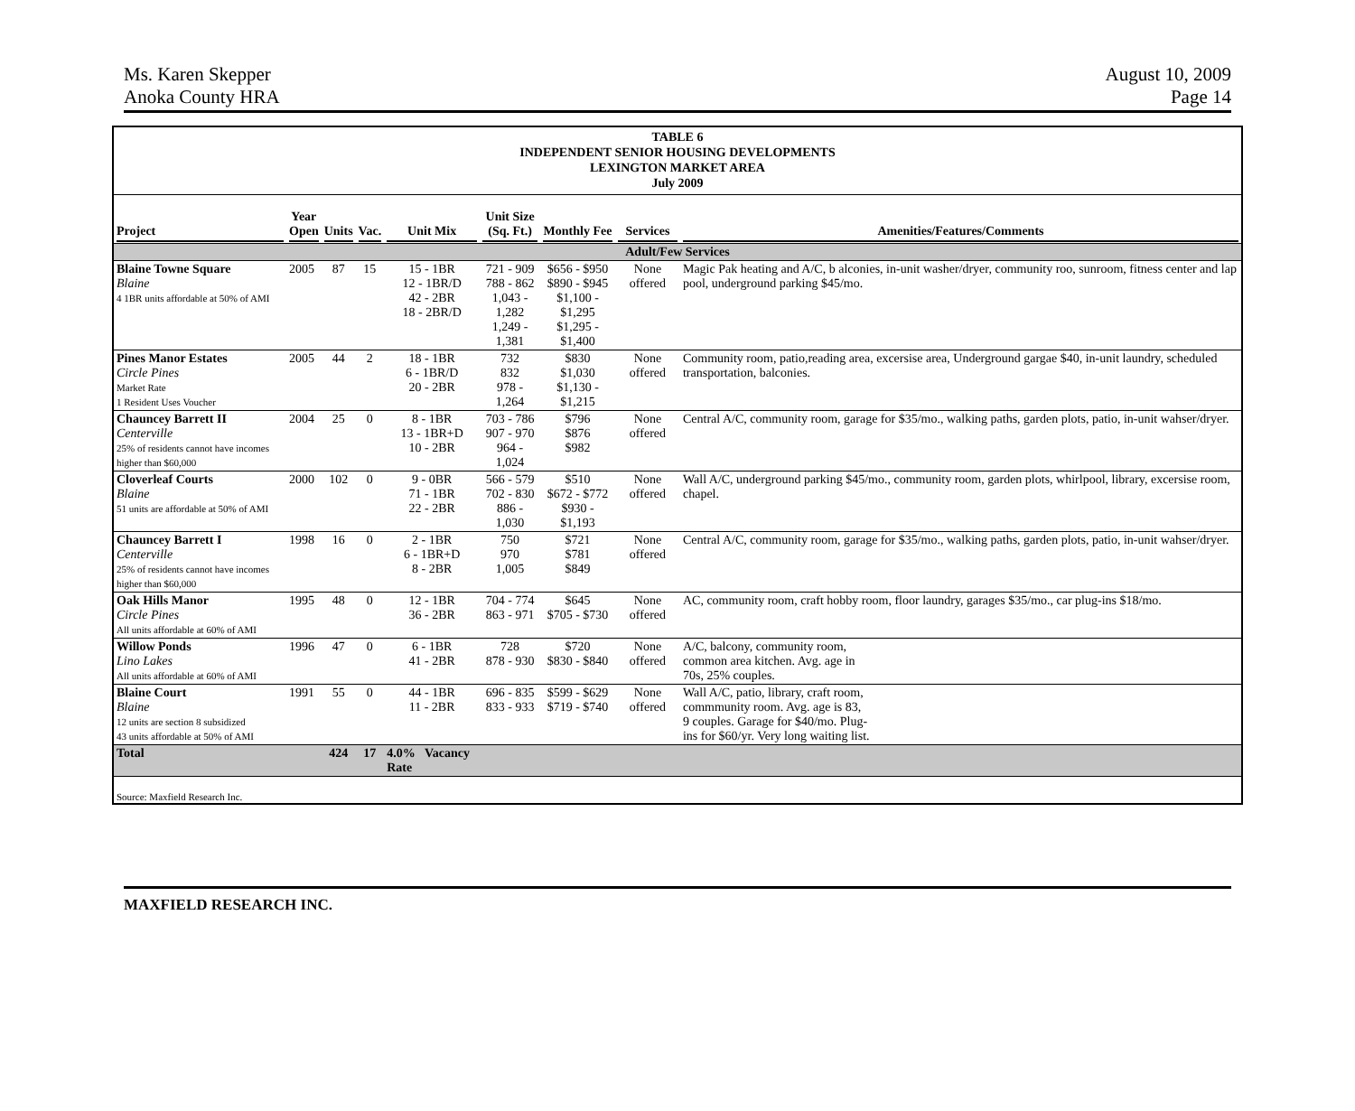Ms. Karen Skepper
Anoka County HRA
August 10, 2009
Page 14
TABLE 6
INDEPENDENT SENIOR HOUSING DEVELOPMENTS
LEXINGTON MARKET AREA
July 2009
| Project | Year Open | Units | Vac. | Unit Mix | Unit Size (Sq. Ft.) | Monthly Fee | Services | Amenities/Features/Comments |
| --- | --- | --- | --- | --- | --- | --- | --- | --- |
| Adult/Few Services | | | | | | | | |
| Blaine Towne Square Blaine 4 1BR units affordable at 50% of AMI | 2005 | 87 | 15 | 15 - 1BR 12 - 1BR/D 42 - 2BR 18 - 2BR/D | 721 - 909 788 - 862 1,043 - 1,282 1,249 - 1,381 | $656 - $950 $890 - $945 $1,100 - $1,295 $1,295 - $1,400 | None offered | Magic Pak heating and A/C, b alconies, in-unit washer/dryer, community roo, sunroom, fitness center and lap pool, underground parking $45/mo. |
| Pines Manor Estates Circle Pines Market Rate 1 Resident Uses Voucher | 2005 | 44 | 2 | 18 - 1BR 6 - 1BR/D 20 - 2BR | 732 832 978 - 1,264 | $830 $1,030 $1,130 - $1,215 | None offered | Community room, patio,reading area, excersise area, Underground gargae $40, in-unit laundry, scheduled transportation, balconies. |
| Chauncey Barrett II Centerville 25% of residents cannot have incomes higher than $60,000 | 2004 | 25 | 0 | 8 - 1BR 13 - 1BR+D 10 - 2BR | 703 - 786 907 - 970 964 - 1,024 | $796 $876 $982 | None offered | Central A/C, community room, garage for $35/mo., walking paths, garden plots, patio, in-unit wahser/dryer. |
| Cloverleaf Courts Blaine 51 units are affordable at 50% of AMI | 2000 | 102 | 0 | 9 - 0BR 71 - 1BR 22 - 2BR | 566 - 579 702 - 830 886 - 1,030 | $510 $672 - $772 $930 - $1,193 | None offered | Wall A/C, underground parking $45/mo., community room, garden plots, whirlpool, library, excersise room, chapel. |
| Chauncey Barrett I Centerville 25% of residents cannot have incomes higher than $60,000 | 1998 | 16 | 0 | 2 - 1BR 6 - 1BR+D 8 - 2BR | 750 970 1,005 | $721 $781 $849 | None offered | Central A/C, community room, garage for $35/mo., walking paths, garden plots, patio, in-unit wahser/dryer. |
| Oak Hills Manor Circle Pines All units affordable at 60% of AMI | 1995 | 48 | 0 | 12 - 1BR 36 - 2BR | 704 - 774 863 - 971 | $645 $705 - $730 | None offered | AC, community room, craft hobby room, floor laundry, garages $35/mo., car plug-ins $18/mo. |
| Willow Ponds Lino Lakes All units affordable at 60% of AMI | 1996 | 47 | 0 | 6 - 1BR 41 - 2BR | 728 878 - 930 | $720 $830 - $840 | None offered | A/C, balcony, community room, common area kitchen. Avg. age in 70s, 25% couples. |
| Blaine Court Blaine 12 units are section 8 subsidized 43 units affordable at 50% of AMI | 1991 | 55 | 0 | 44 - 1BR 11 - 2BR | 696 - 835 833 - 933 | $599 - $629 $719 - $740 | None offered | Wall A/C, patio, library, craft room, commmunity room. Avg. age is 83, 9 couples. Garage for $40/mo. Plug- ins for $60/yr. Very long waiting list. |
| Total | | 424 | 17 | 4.0% Vacancy Rate | | | | |
| Source: Maxfield Research Inc. | | | | | | | | |
MAXFIELD RESEARCH INC.